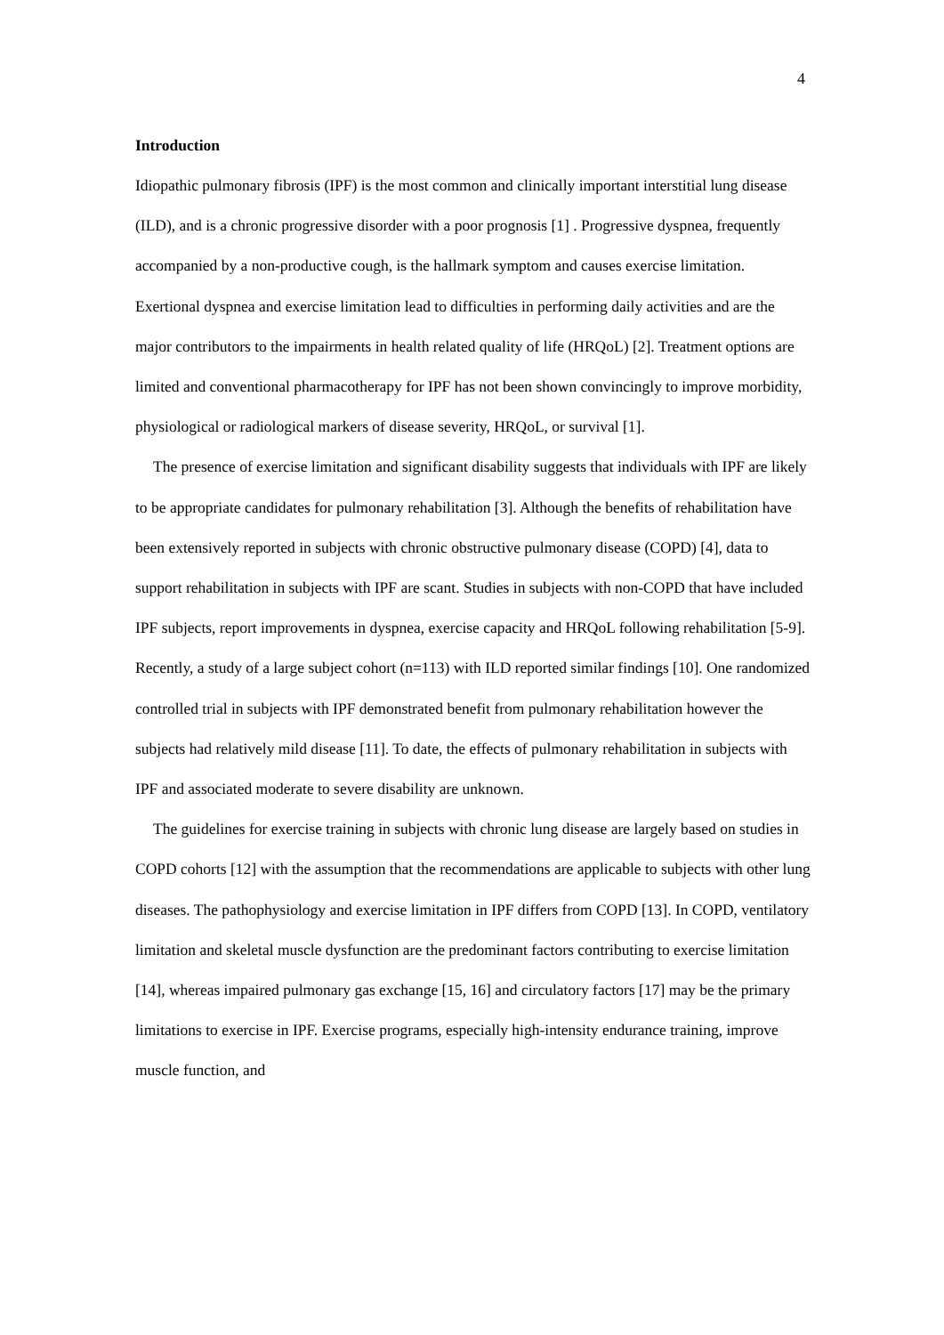4
Introduction
Idiopathic pulmonary fibrosis (IPF) is the most common and clinically important interstitial lung disease (ILD), and is a chronic progressive disorder with a poor prognosis [1] . Progressive dyspnea, frequently accompanied by a non-productive cough, is the hallmark symptom and causes exercise limitation. Exertional dyspnea and exercise limitation lead to difficulties in performing daily activities and are the major contributors to the impairments in health related quality of life (HRQoL) [2]. Treatment options are limited and conventional pharmacotherapy for IPF has not been shown convincingly to improve morbidity, physiological or radiological markers of disease severity, HRQoL, or survival [1].
The presence of exercise limitation and significant disability suggests that individuals with IPF are likely to be appropriate candidates for pulmonary rehabilitation [3]. Although the benefits of rehabilitation have been extensively reported in subjects with chronic obstructive pulmonary disease (COPD) [4], data to support rehabilitation in subjects with IPF are scant. Studies in subjects with non-COPD that have included IPF subjects, report improvements in dyspnea, exercise capacity and HRQoL following rehabilitation [5-9]. Recently, a study of a large subject cohort (n=113) with ILD reported similar findings [10]. One randomized controlled trial in subjects with IPF demonstrated benefit from pulmonary rehabilitation however the subjects had relatively mild disease [11]. To date, the effects of pulmonary rehabilitation in subjects with IPF and associated moderate to severe disability are unknown.
The guidelines for exercise training in subjects with chronic lung disease are largely based on studies in COPD cohorts [12] with the assumption that the recommendations are applicable to subjects with other lung diseases. The pathophysiology and exercise limitation in IPF differs from COPD [13]. In COPD, ventilatory limitation and skeletal muscle dysfunction are the predominant factors contributing to exercise limitation [14], whereas impaired pulmonary gas exchange [15, 16] and circulatory factors [17] may be the primary limitations to exercise in IPF. Exercise programs, especially high-intensity endurance training, improve muscle function, and